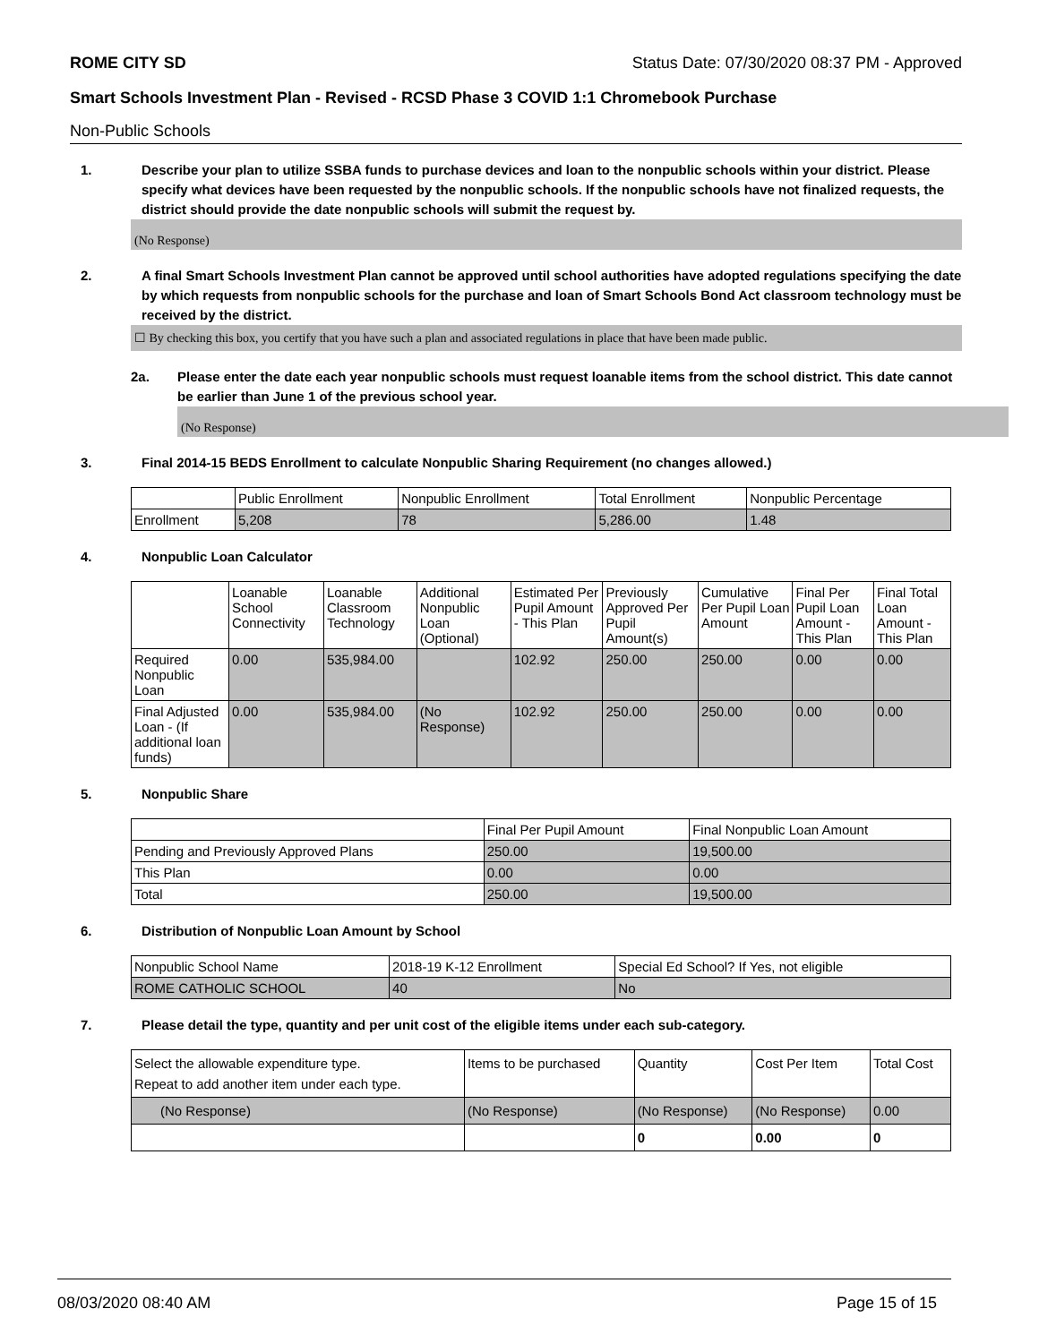ROME CITY SD Status Date: 07/30/2020 08:37 PM - Approved
Smart Schools Investment Plan - Revised - RCSD Phase 3 COVID 1:1 Chromebook Purchase
Non-Public Schools
1. Describe your plan to utilize SSBA funds to purchase devices and loan to the nonpublic schools within your district. Please specify what devices have been requested by the nonpublic schools. If the nonpublic schools have not finalized requests, the district should provide the date nonpublic schools will submit the request by.
(No Response)
2. A final Smart Schools Investment Plan cannot be approved until school authorities have adopted regulations specifying the date by which requests from nonpublic schools for the purchase and loan of Smart Schools Bond Act classroom technology must be received by the district.
☐ By checking this box, you certify that you have such a plan and associated regulations in place that have been made public.
2a. Please enter the date each year nonpublic schools must request loanable items from the school district. This date cannot be earlier than June 1 of the previous school year.
(No Response)
3. Final 2014-15 BEDS Enrollment to calculate Nonpublic Sharing Requirement (no changes allowed.)
| | Public Enrollment | Nonpublic Enrollment | Total Enrollment | Nonpublic Percentage |
| --- | --- | --- | --- | --- |
| Enrollment | 5,208 | 78 | 5,286.00 | 1.48 |
4. Nonpublic Loan Calculator
| | Loanable School Connectivity | Loanable Classroom Technology | Additional Nonpublic Loan (Optional) | Estimated Per Pupil Amount - This Plan | Previously Approved Per Pupil Amount(s) | Cumulative Per Pupil Loan Amount | Final Per Pupil Loan Amount - This Plan | Final Total Loan Amount - This Plan |
| --- | --- | --- | --- | --- | --- | --- | --- | --- |
| Required Nonpublic Loan | 0.00 | 535,984.00 | | 102.92 | 250.00 | 250.00 | 0.00 | 0.00 |
| Final Adjusted Loan - (If additional loan funds) | 0.00 | 535,984.00 | (No Response) | 102.92 | 250.00 | 250.00 | 0.00 | 0.00 |
5. Nonpublic Share
| | Final Per Pupil Amount | Final Nonpublic Loan Amount |
| --- | --- | --- |
| Pending and Previously Approved Plans | 250.00 | 19,500.00 |
| This Plan | 0.00 | 0.00 |
| Total | 250.00 | 19,500.00 |
6. Distribution of Nonpublic Loan Amount by School
| Nonpublic School Name | 2018-19 K-12 Enrollment | Special Ed School? If Yes, not eligible |
| --- | --- | --- |
| ROME CATHOLIC SCHOOL | 40 | No |
7. Please detail the type, quantity and per unit cost of the eligible items under each sub-category.
| Select the allowable expenditure type. Repeat to add another item under each type. | Items to be purchased | Quantity | Cost Per Item | Total Cost |
| --- | --- | --- | --- | --- |
| (No Response) | (No Response) | (No Response) | (No Response) | 0.00 |
| | | 0 | 0.00 | 0 |
08/03/2020 08:40 AM Page 15 of 15